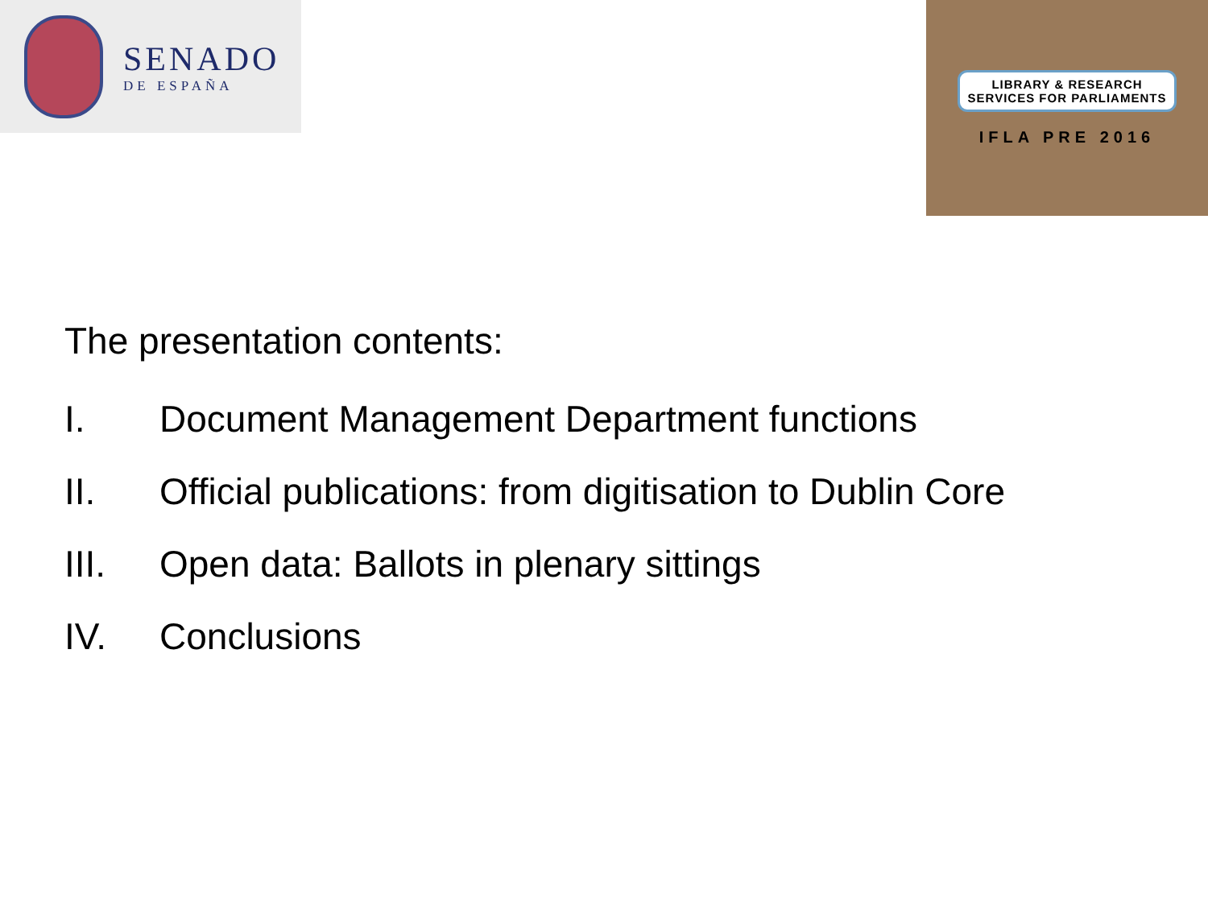SENADO
DE ESPAÑA
LIBRARY & RESEARCH
SERVICES FOR PARLIAMENTS
IFLA PRE 2016
The presentation contents:
I. Document Management Department functions
II. Official publications: from digitisation to Dublin Core
III. Open data: Ballots in plenary sittings
IV. Conclusions